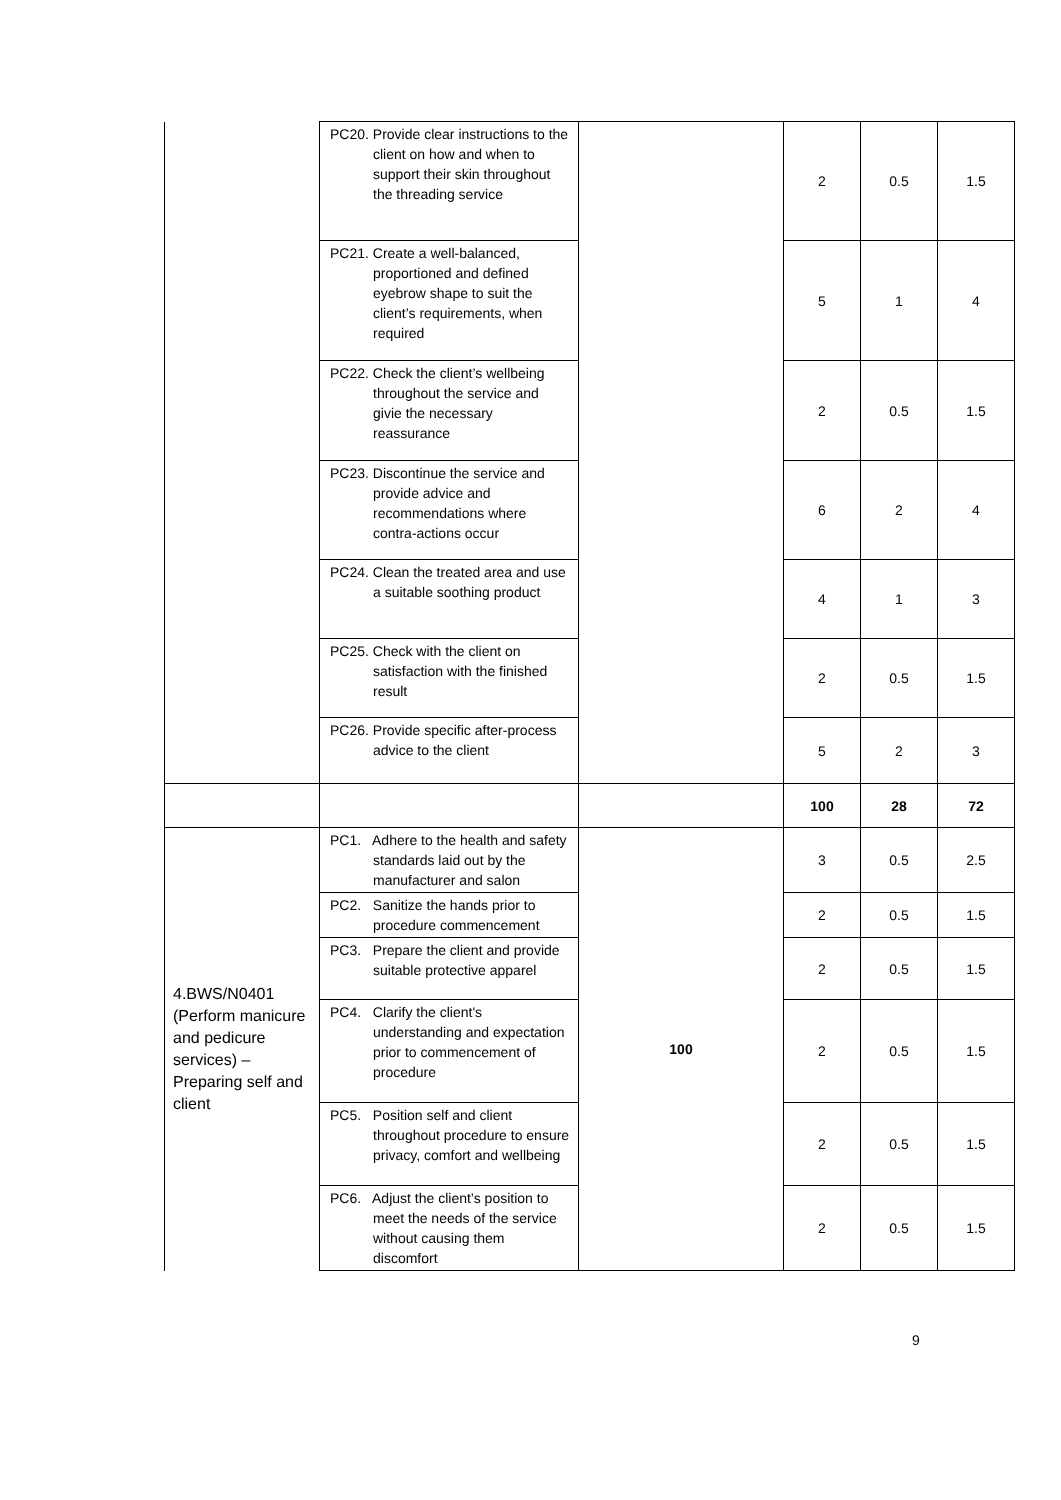| | PC20. Provide clear instructions to the client on how and when to support their skin throughout the threading service | | 2 | 0.5 | 1.5 |
| | PC21. Create a well-balanced, proportioned and defined eyebrow shape to suit the client’s requirements, when required | | 5 | 1 | 4 |
| | PC22. Check the client’s wellbeing throughout the service and givie the necessary reassurance | | 2 | 0.5 | 1.5 |
| | PC23. Discontinue the service and provide advice and recommendations where contra-actions occur | | 6 | 2 | 4 |
| | PC24. Clean the treated area and use a suitable soothing product | | 4 | 1 | 3 |
| | PC25. Check with the client on satisfaction with the finished result | | 2 | 0.5 | 1.5 |
| | PC26. Provide specific after-process advice to the client | | 5 | 2 | 3 |
| | | | 100 | 28 | 72 |
| 4.BWS/N0401 (Perform manicure and pedicure services) – Preparing self and client | PC1. Adhere to the health and safety standards laid out by the manufacturer and salon | 100 | 3 | 0.5 | 2.5 |
| | PC2. Sanitize the hands prior to procedure commencement | | 2 | 0.5 | 1.5 |
| | PC3. Prepare the client and provide suitable protective apparel | | 2 | 0.5 | 1.5 |
| | PC4. Clarify the client's understanding and expectation prior to commencement of procedure | | 2 | 0.5 | 1.5 |
| | PC5. Position self and client throughout procedure to ensure privacy, comfort and wellbeing | | 2 | 0.5 | 1.5 |
| | PC6. Adjust the client’s position to meet the needs of the service without causing them discomfort | | 2 | 0.5 | 1.5 |
9